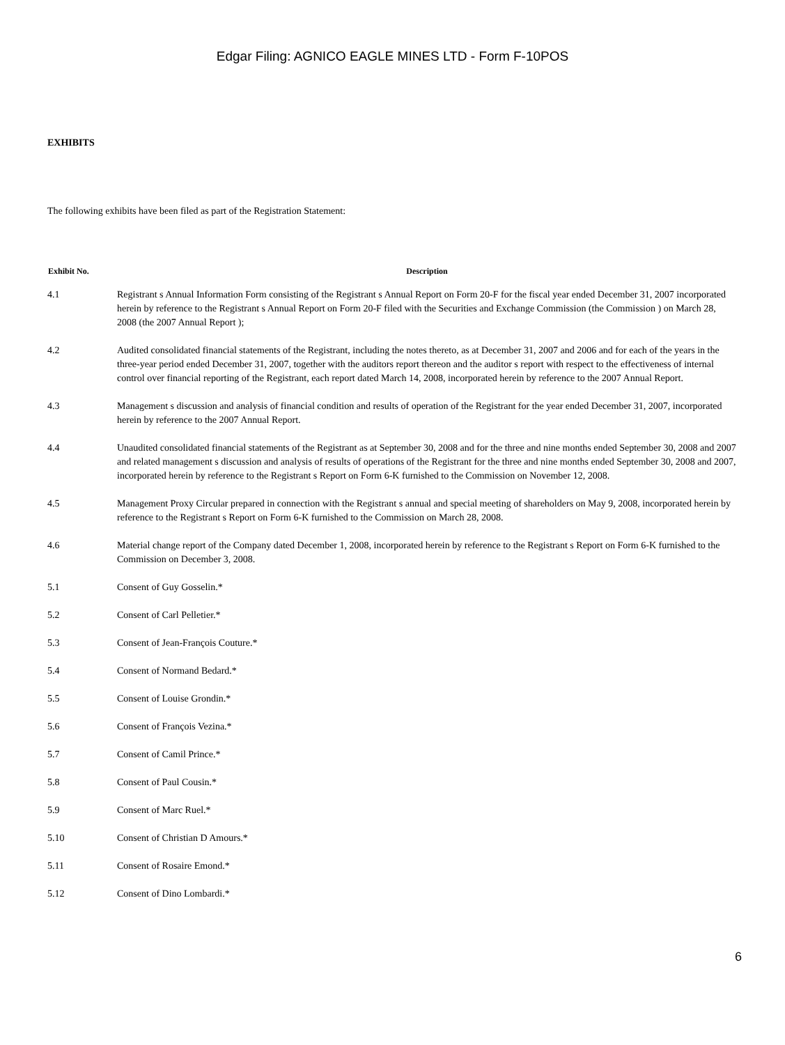Edgar Filing: AGNICO EAGLE MINES LTD - Form F-10POS
EXHIBITS
The following exhibits have been filed as part of the Registration Statement:
| Exhibit No. | Description |
| --- | --- |
| 4.1 | Registrant s Annual Information Form consisting of the Registrant s Annual Report on Form 20-F for the fiscal year ended December 31, 2007 incorporated herein by reference to the Registrant s Annual Report on Form 20-F filed with the Securities and Exchange Commission (the Commission ) on March 28, 2008 (the 2007 Annual Report ); |
| 4.2 | Audited consolidated financial statements of the Registrant, including the notes thereto, as at December 31, 2007 and 2006 and for each of the years in the three-year period ended December 31, 2007, together with the auditors report thereon and the auditor s report with respect to the effectiveness of internal control over financial reporting of the Registrant, each report dated March 14, 2008, incorporated herein by reference to the 2007 Annual Report. |
| 4.3 | Management s discussion and analysis of financial condition and results of operation of the Registrant for the year ended December 31, 2007, incorporated herein by reference to the 2007 Annual Report. |
| 4.4 | Unaudited consolidated financial statements of the Registrant as at September 30, 2008 and for the three and nine months ended September 30, 2008 and 2007 and related management s discussion and analysis of results of operations of the Registrant for the three and nine months ended September 30, 2008 and 2007, incorporated herein by reference to the Registrant s Report on Form 6-K furnished to the Commission on November 12, 2008. |
| 4.5 | Management Proxy Circular prepared in connection with the Registrant s annual and special meeting of shareholders on May 9, 2008, incorporated herein by reference to the Registrant s Report on Form 6-K furnished to the Commission on March 28, 2008. |
| 4.6 | Material change report of the Company dated December 1, 2008, incorporated herein by reference to the Registrant s Report on Form 6-K furnished to the Commission on December 3, 2008. |
| 5.1 | Consent of Guy Gosselin.* |
| 5.2 | Consent of Carl Pelletier.* |
| 5.3 | Consent of Jean-François Couture.* |
| 5.4 | Consent of Normand Bedard.* |
| 5.5 | Consent of Louise Grondin.* |
| 5.6 | Consent of François Vezina.* |
| 5.7 | Consent of Camil Prince.* |
| 5.8 | Consent of Paul Cousin.* |
| 5.9 | Consent of Marc Ruel.* |
| 5.10 | Consent of Christian D Amours.* |
| 5.11 | Consent of Rosaire Emond.* |
| 5.12 | Consent of Dino Lombardi.* |
6